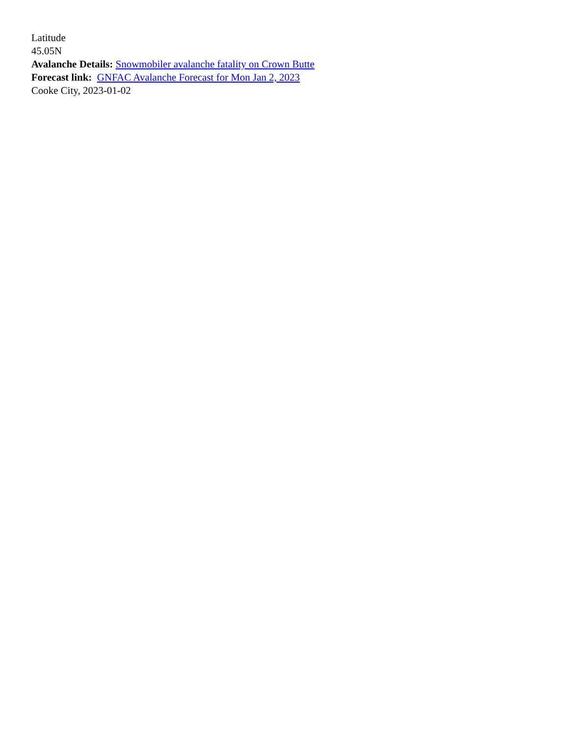Latitude
45.05N
Avalanche Details: Snowmobiler avalanche fatality on Crown Butte
Forecast link: GNFAC Avalanche Forecast for Mon Jan 2, 2023
Cooke City, 2023-01-02